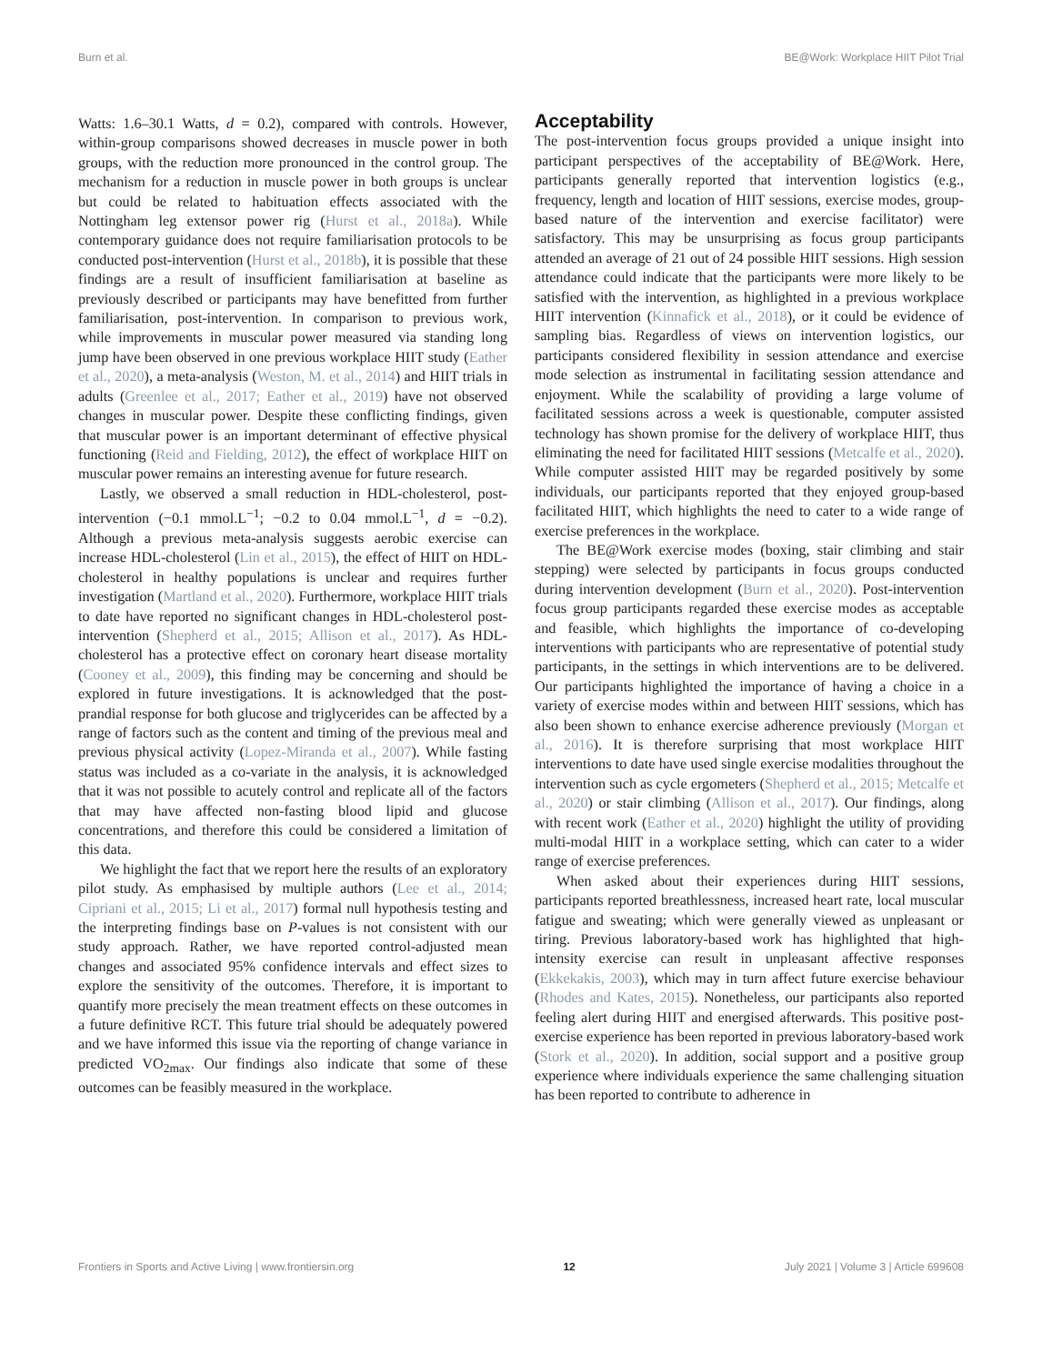Burn et al. BE@Work: Workplace HIIT Pilot Trial
Watts: 1.6–30.1 Watts, d = 0.2), compared with controls. However, within-group comparisons showed decreases in muscle power in both groups, with the reduction more pronounced in the control group. The mechanism for a reduction in muscle power in both groups is unclear but could be related to habituation effects associated with the Nottingham leg extensor power rig (Hurst et al., 2018a). While contemporary guidance does not require familiarisation protocols to be conducted post-intervention (Hurst et al., 2018b), it is possible that these findings are a result of insufficient familiarisation at baseline as previously described or participants may have benefitted from further familiarisation, post-intervention. In comparison to previous work, while improvements in muscular power measured via standing long jump have been observed in one previous workplace HIIT study (Eather et al., 2020), a meta-analysis (Weston, M. et al., 2014) and HIIT trials in adults (Greenlee et al., 2017; Eather et al., 2019) have not observed changes in muscular power. Despite these conflicting findings, given that muscular power is an important determinant of effective physical functioning (Reid and Fielding, 2012), the effect of workplace HIIT on muscular power remains an interesting avenue for future research.
Lastly, we observed a small reduction in HDL-cholesterol, post-intervention (−0.1 mmol.L<sup>−1</sup>; −0.2 to 0.04 mmol.L<sup>−1</sup>, d = −0.2). Although a previous meta-analysis suggests aerobic exercise can increase HDL-cholesterol (Lin et al., 2015), the effect of HIIT on HDL-cholesterol in healthy populations is unclear and requires further investigation (Martland et al., 2020). Furthermore, workplace HIIT trials to date have reported no significant changes in HDL-cholesterol post-intervention (Shepherd et al., 2015; Allison et al., 2017). As HDL-cholesterol has a protective effect on coronary heart disease mortality (Cooney et al., 2009), this finding may be concerning and should be explored in future investigations. It is acknowledged that the post-prandial response for both glucose and triglycerides can be affected by a range of factors such as the content and timing of the previous meal and previous physical activity (Lopez-Miranda et al., 2007). While fasting status was included as a co-variate in the analysis, it is acknowledged that it was not possible to acutely control and replicate all of the factors that may have affected non-fasting blood lipid and glucose concentrations, and therefore this could be considered a limitation of this data.
We highlight the fact that we report here the results of an exploratory pilot study. As emphasised by multiple authors (Lee et al., 2014; Cipriani et al., 2015; Li et al., 2017) formal null hypothesis testing and the interpreting findings base on P-values is not consistent with our study approach. Rather, we have reported control-adjusted mean changes and associated 95% confidence intervals and effect sizes to explore the sensitivity of the outcomes. Therefore, it is important to quantify more precisely the mean treatment effects on these outcomes in a future definitive RCT. This future trial should be adequately powered and we have informed this issue via the reporting of change variance in predicted VO<sub>2max</sub>. Our findings also indicate that some of these outcomes can be feasibly measured in the workplace.
Acceptability
The post-intervention focus groups provided a unique insight into participant perspectives of the acceptability of BE@Work. Here, participants generally reported that intervention logistics (e.g., frequency, length and location of HIIT sessions, exercise modes, group-based nature of the intervention and exercise facilitator) were satisfactory. This may be unsurprising as focus group participants attended an average of 21 out of 24 possible HIIT sessions. High session attendance could indicate that the participants were more likely to be satisfied with the intervention, as highlighted in a previous workplace HIIT intervention (Kinnafick et al., 2018), or it could be evidence of sampling bias. Regardless of views on intervention logistics, our participants considered flexibility in session attendance and exercise mode selection as instrumental in facilitating session attendance and enjoyment. While the scalability of providing a large volume of facilitated sessions across a week is questionable, computer assisted technology has shown promise for the delivery of workplace HIIT, thus eliminating the need for facilitated HIIT sessions (Metcalfe et al., 2020). While computer assisted HIIT may be regarded positively by some individuals, our participants reported that they enjoyed group-based facilitated HIIT, which highlights the need to cater to a wide range of exercise preferences in the workplace.
The BE@Work exercise modes (boxing, stair climbing and stair stepping) were selected by participants in focus groups conducted during intervention development (Burn et al., 2020). Post-intervention focus group participants regarded these exercise modes as acceptable and feasible, which highlights the importance of co-developing interventions with participants who are representative of potential study participants, in the settings in which interventions are to be delivered. Our participants highlighted the importance of having a choice in a variety of exercise modes within and between HIIT sessions, which has also been shown to enhance exercise adherence previously (Morgan et al., 2016). It is therefore surprising that most workplace HIIT interventions to date have used single exercise modalities throughout the intervention such as cycle ergometers (Shepherd et al., 2015; Metcalfe et al., 2020) or stair climbing (Allison et al., 2017). Our findings, along with recent work (Eather et al., 2020) highlight the utility of providing multi-modal HIIT in a workplace setting, which can cater to a wider range of exercise preferences.
When asked about their experiences during HIIT sessions, participants reported breathlessness, increased heart rate, local muscular fatigue and sweating; which were generally viewed as unpleasant or tiring. Previous laboratory-based work has highlighted that high-intensity exercise can result in unpleasant affective responses (Ekkekakis, 2003), which may in turn affect future exercise behaviour (Rhodes and Kates, 2015). Nonetheless, our participants also reported feeling alert during HIIT and energised afterwards. This positive post-exercise experience has been reported in previous laboratory-based work (Stork et al., 2020). In addition, social support and a positive group experience where individuals experience the same challenging situation has been reported to contribute to adherence in
Frontiers in Sports and Active Living | www.frontiersin.org 12 July 2021 | Volume 3 | Article 699608